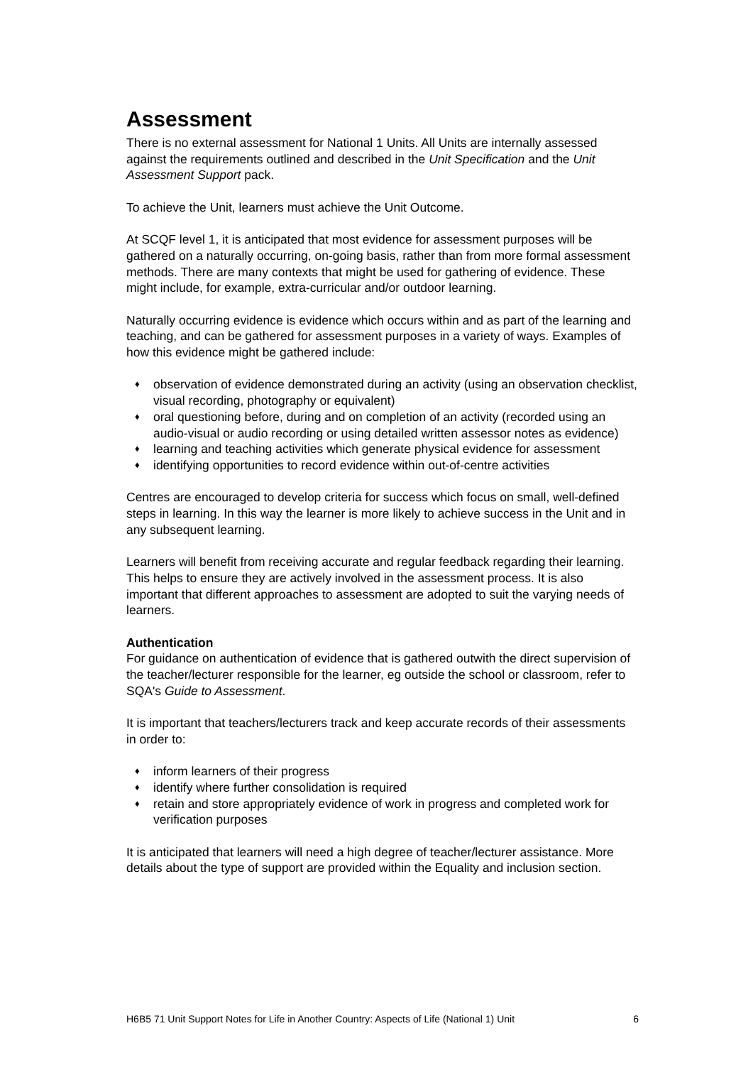Assessment
There is no external assessment for National 1 Units. All Units are internally assessed against the requirements outlined and described in the Unit Specification and the Unit Assessment Support pack.
To achieve the Unit, learners must achieve the Unit Outcome.
At SCQF level 1, it is anticipated that most evidence for assessment purposes will be gathered on a naturally occurring, on-going basis, rather than from more formal assessment methods. There are many contexts that might be used for gathering of evidence. These might include, for example, extra-curricular and/or outdoor learning.
Naturally occurring evidence is evidence which occurs within and as part of the learning and teaching, and can be gathered for assessment purposes in a variety of ways. Examples of how this evidence might be gathered include:
♦ observation of evidence demonstrated during an activity (using an observation checklist, visual recording, photography or equivalent)
♦ oral questioning before, during and on completion of an activity (recorded using an audio-visual or audio recording or using detailed written assessor notes as evidence)
♦ learning and teaching activities which generate physical evidence for assessment
♦ identifying opportunities to record evidence within out-of-centre activities
Centres are encouraged to develop criteria for success which focus on small, well-defined steps in learning. In this way the learner is more likely to achieve success in the Unit and in any subsequent learning.
Learners will benefit from receiving accurate and regular feedback regarding their learning. This helps to ensure they are actively involved in the assessment process. It is also important that different approaches to assessment are adopted to suit the varying needs of learners.
Authentication
For guidance on authentication of evidence that is gathered outwith the direct supervision of the teacher/lecturer responsible for the learner, eg outside the school or classroom, refer to SQA's Guide to Assessment.
It is important that teachers/lecturers track and keep accurate records of their assessments in order to:
♦ inform learners of their progress
♦ identify where further consolidation is required
♦ retain and store appropriately evidence of work in progress and completed work for verification purposes
It is anticipated that learners will need a high degree of teacher/lecturer assistance. More details about the type of support are provided within the Equality and inclusion section.
H6B5 71 Unit Support Notes for Life in Another Country: Aspects of Life (National 1) Unit 6